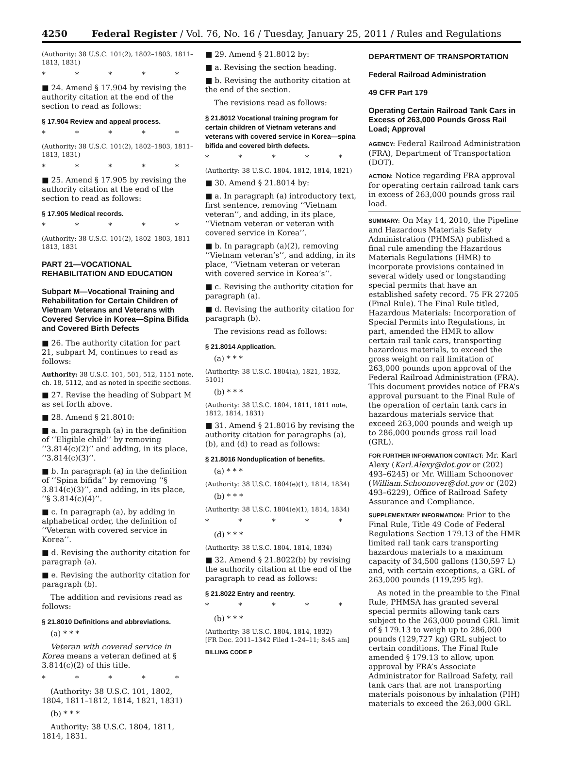4250 Federal Register / Vol. 76, No. 16 / Tuesday, January 25, 2011 / Rules and Regulations
(Authority: 38 U.S.C. 101(2), 1802–1803, 1811–1813, 1831)
* * * * *
■ 24. Amend § 17.904 by revising the authority citation at the end of the section to read as follows:
§ 17.904 Review and appeal process.
* * * * *
(Authority: 38 U.S.C. 101(2), 1802–1803, 1811–1813, 1831)
* * * * *
■ 25. Amend § 17.905 by revising the authority citation at the end of the section to read as follows:
§ 17.905 Medical records.
* * * * *
(Authority: 38 U.S.C. 101(2), 1802–1803, 1811–1813, 1831
PART 21—VOCATIONAL REHABILITATION AND EDUCATION
Subpart M—Vocational Training and Rehabilitation for Certain Children of Vietnam Veterans and Veterans with Covered Service in Korea—Spina Bifida and Covered Birth Defects
■ 26. The authority citation for part 21, subpart M, continues to read as follows:
Authority: 38 U.S.C. 101, 501, 512, 1151 note, ch. 18, 5112, and as noted in specific sections.
■ 27. Revise the heading of Subpart M as set forth above.
■ 28. Amend § 21.8010:
■ a. In paragraph (a) in the definition of ‘‘Eligible child’’ by removing ‘‘3.814(c)(2)’’ and adding, in its place, ‘‘3.814(c)(3)’’.
■ b. In paragraph (a) in the definition of ‘‘Spina bifida’’ by removing ‘‘§ 3.814(c)(3)’’, and adding, in its place, ‘‘§ 3.814(c)(4)’’.
■ c. In paragraph (a), by adding in alphabetical order, the definition of ‘‘Veteran with covered service in Korea’’.
■ d. Revising the authority citation for paragraph (a).
■ e. Revising the authority citation for paragraph (b).
The addition and revisions read as follows:
§ 21.8010 Definitions and abbreviations.
(a) * * *
Veteran with covered service in Korea means a veteran defined at § 3.814(c)(2) of this title.
* * * * *
(Authority: 38 U.S.C. 101, 1802, 1804, 1811–1812, 1814, 1821, 1831)
(b) * * *
Authority: 38 U.S.C. 1804, 1811, 1814, 1831.
■ 29. Amend § 21.8012 by:
■ a. Revising the section heading.
■ b. Revising the authority citation at the end of the section.
The revisions read as follows:
§ 21.8012 Vocational training program for certain children of Vietnam veterans and veterans with covered service in Korea—spina bifida and covered birth defects.
* * * * *
(Authority: 38 U.S.C. 1804, 1812, 1814, 1821)
■ 30. Amend § 21.8014 by:
■ a. In paragraph (a) introductory text, first sentence, removing ‘‘Vietnam veteran’’, and adding, in its place, ‘‘Vietnam veteran or veteran with covered service in Korea’’.
■ b. In paragraph (a)(2), removing ‘‘Vietnam veteran’s’’, and adding, in its place, ‘‘Vietnam veteran or veteran with covered service in Korea’s’’.
■ c. Revising the authority citation for paragraph (a).
■ d. Revising the authority citation for paragraph (b).
The revisions read as follows:
§ 21.8014 Application.
(a) * * *
(Authority: 38 U.S.C. 1804(a), 1821, 1832, 5101)
(b) * * *
(Authority: 38 U.S.C. 1804, 1811, 1811 note, 1812, 1814, 1831)
■ 31. Amend § 21.8016 by revising the authority citation for paragraphs (a), (b), and (d) to read as follows:
§ 21.8016 Nonduplication of benefits.
(a) * * *
(Authority: 38 U.S.C. 1804(e)(1), 1814, 1834)
(b) * * *
(Authority: 38 U.S.C. 1804(e)(1), 1814, 1834)
* * * * *
(d) * * *
(Authority: 38 U.S.C. 1804, 1814, 1834)
■ 32. Amend § 21.8022(b) by revising the authority citation at the end of the paragraph to read as follows:
§ 21.8022 Entry and reentry.
* * * * *
(b) * * *
(Authority: 38 U.S.C. 1804, 1814, 1832)
[FR Doc. 2011–1342 Filed 1–24–11; 8:45 am]
BILLING CODE P
DEPARTMENT OF TRANSPORTATION
Federal Railroad Administration
49 CFR Part 179
Operating Certain Railroad Tank Cars in Excess of 263,000 Pounds Gross Rail Load; Approval
AGENCY: Federal Railroad Administration (FRA), Department of Transportation (DOT).
ACTION: Notice regarding FRA approval for operating certain railroad tank cars in excess of 263,000 pounds gross rail load.
SUMMARY: On May 14, 2010, the Pipeline and Hazardous Materials Safety Administration (PHMSA) published a final rule amending the Hazardous Materials Regulations (HMR) to incorporate provisions contained in several widely used or longstanding special permits that have an established safety record. 75 FR 27205 (Final Rule). The Final Rule titled, Hazardous Materials: Incorporation of Special Permits into Regulations, in part, amended the HMR to allow certain rail tank cars, transporting hazardous materials, to exceed the gross weight on rail limitation of 263,000 pounds upon approval of the Federal Railroad Administration (FRA). This document provides notice of FRA’s approval pursuant to the Final Rule of the operation of certain tank cars in hazardous materials service that exceed 263,000 pounds and weigh up to 286,000 pounds gross rail load (GRL).
FOR FURTHER INFORMATION CONTACT: Mr. Karl Alexy (Karl.Alexy@dot.gov or (202) 493–6245) or Mr. William Schoonover (William.Schoonover@dot.gov or (202) 493–6229), Office of Railroad Safety Assurance and Compliance.
SUPPLEMENTARY INFORMATION: Prior to the Final Rule, Title 49 Code of Federal Regulations Section 179.13 of the HMR limited rail tank cars transporting hazardous materials to a maximum capacity of 34,500 gallons (130,597 L) and, with certain exceptions, a GRL of 263,000 pounds (119,295 kg).
As noted in the preamble to the Final Rule, PHMSA has granted several special permits allowing tank cars subject to the 263,000 pound GRL limit of § 179.13 to weigh up to 286,000 pounds (129,727 kg) GRL subject to certain conditions. The Final Rule amended § 179.13 to allow, upon approval by FRA’s Associate Administrator for Railroad Safety, rail tank cars that are not transporting materials poisonous by inhalation (PIH) materials to exceed the 263,000 GRL